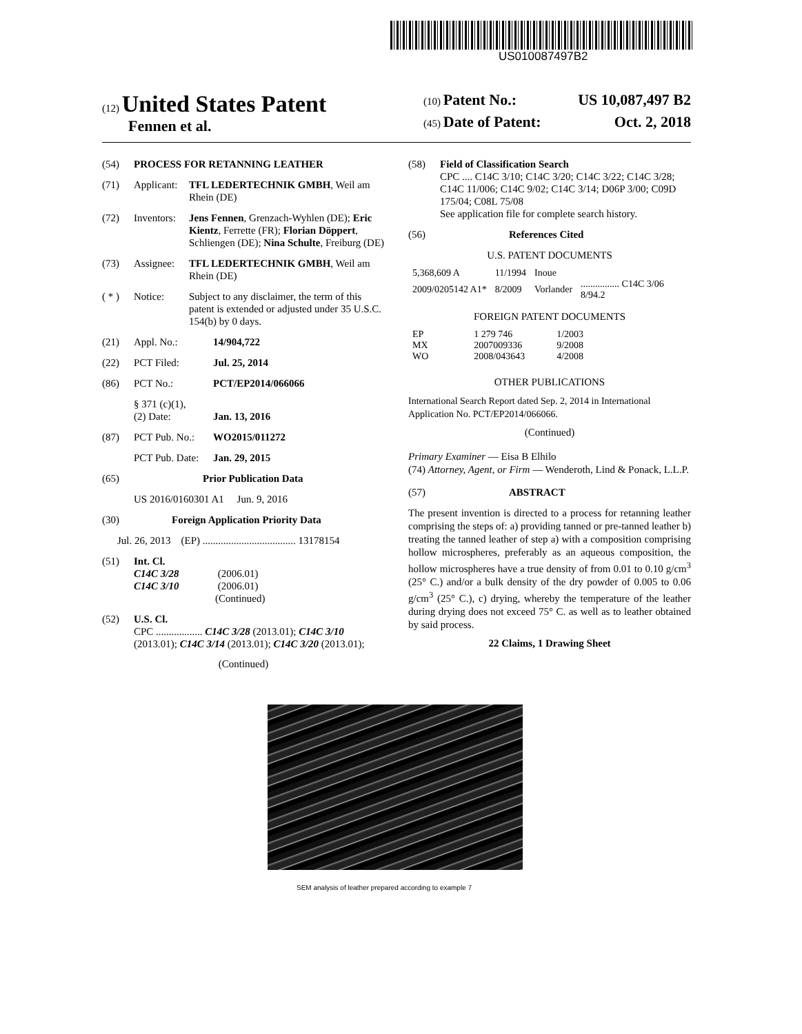US010087497B2
(12) United States Patent
Fennen et al.
(10) Patent No.: US 10,087,497 B2
(45) Date of Patent: Oct. 2, 2018
(54) PROCESS FOR RETANNING LEATHER
(71) Applicant: TFL LEDERTECHNIK GMBH, Weil am Rhein (DE)
(72) Inventors: Jens Fennen, Grenzach-Wyhlen (DE); Eric Kientz, Ferrette (FR); Florian Döppert, Schliengen (DE); Nina Schulte, Freiburg (DE)
(73) Assignee: TFL LEDERTECHNIK GMBH, Weil am Rhein (DE)
( * ) Notice: Subject to any disclaimer, the term of this patent is extended or adjusted under 35 U.S.C. 154(b) by 0 days.
(21) Appl. No.: 14/904,722
(22) PCT Filed: Jul. 25, 2014
(86) PCT No.: PCT/EP2014/066066
§ 371 (c)(1),
(2) Date:
Jan. 13, 2016
(87) PCT Pub. No.: WO2015/011272
PCT Pub. Date: Jan. 29, 2015
(65) Prior Publication Data
US 2016/0160301 A1 Jun. 9, 2016
(30) Foreign Application Priority Data
Jul. 26, 2013 (EP) .................................... 13178154
(51) Int. Cl.
C14C 3/28 (2006.01)
C14C 3/10 (2006.01)
(Continued)
(52) U.S. Cl.
CPC .................. C14C 3/28 (2013.01); C14C 3/10 (2013.01); C14C 3/14 (2013.01); C14C 3/20 (2013.01);
(Continued)
(58) Field of Classification Search
CPC .... C14C 3/10; C14C 3/20; C14C 3/22; C14C 3/28; C14C 11/006; C14C 9/02; C14C 3/14; D06P 3/00; C09D 175/04; C08L 75/08
See application file for complete search history.
(56) References Cited
U.S. PATENT DOCUMENTS
| 5,368,609 A | 11/1994 | Inoue | |
| 2009/0205142 A1* | 8/2009 | Vorlander | ................ C14C 3/06 8/94.2 |
FOREIGN PATENT DOCUMENTS
| EP | 1 279 746 | 1/2003 |
| MX | 2007009336 | 9/2008 |
| WO | 2008/043643 | 4/2008 |
OTHER PUBLICATIONS
International Search Report dated Sep. 2, 2014 in International Application No. PCT/EP2014/066066.
(Continued)
Primary Examiner — Eisa B Elhilo
(74) Attorney, Agent, or Firm — Wenderoth, Lind & Ponack, L.L.P.
(57) ABSTRACT
The present invention is directed to a process for retanning leather comprising the steps of: a) providing tanned or pre-tanned leather b) treating the tanned leather of step a) with a composition comprising hollow microspheres, preferably as an aqueous composition, the hollow microspheres have a true density of from 0.01 to 0.10 g/cm<sup>3</sup> (25° C.) and/or a bulk density of the dry powder of 0.005 to 0.06 g/cm<sup>3</sup> (25° C.), c) drying, whereby the temperature of the leather during drying does not exceed 75° C. as well as to leather obtained by said process.
22 Claims, 1 Drawing Sheet
SEM analysis of leather prepared according to example 7